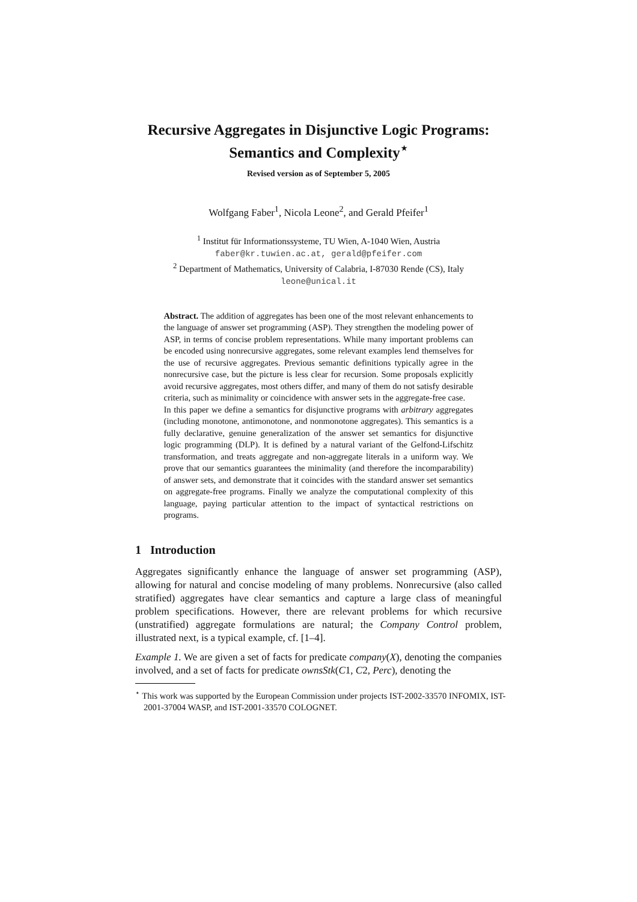Recursive Aggregates in Disjunctive Logic Programs:
Semantics and Complexity<sup>⋆</sup>
Revised version as of September 5, 2005
Wolfgang Faber<sup>1</sup>, Nicola Leone<sup>2</sup>, and Gerald Pfeifer<sup>1</sup>
<sup>1</sup> Institut für Informationssysteme, TU Wien, A-1040 Wien, Austria
faber@kr.tuwien.ac.at, gerald@pfeifer.com
<sup>2</sup> Department of Mathematics, University of Calabria, I-87030 Rende (CS), Italy
leone@unical.it
Abstract. The addition of aggregates has been one of the most relevant enhancements to the language of answer set programming (ASP). They strengthen the modeling power of ASP, in terms of concise problem representations. While many important problems can be encoded using nonrecursive aggregates, some relevant examples lend themselves for the use of recursive aggregates. Previous semantic definitions typically agree in the nonrecursive case, but the picture is less clear for recursion. Some proposals explicitly avoid recursive aggregates, most others differ, and many of them do not satisfy desirable criteria, such as minimality or coincidence with answer sets in the aggregate-free case.
In this paper we define a semantics for disjunctive programs with arbitrary aggregates (including monotone, antimonotone, and nonmonotone aggregates). This semantics is a fully declarative, genuine generalization of the answer set semantics for disjunctive logic programming (DLP). It is defined by a natural variant of the Gelfond-Lifschitz transformation, and treats aggregate and non-aggregate literals in a uniform way. We prove that our semantics guarantees the minimality (and therefore the incomparability) of answer sets, and demonstrate that it coincides with the standard answer set semantics on aggregate-free programs. Finally we analyze the computational complexity of this language, paying particular attention to the impact of syntactical restrictions on programs.
1 Introduction
Aggregates significantly enhance the language of answer set programming (ASP), allowing for natural and concise modeling of many problems. Nonrecursive (also called stratified) aggregates have clear semantics and capture a large class of meaningful problem specifications. However, there are relevant problems for which recursive (unstratified) aggregate formulations are natural; the Company Control problem, illustrated next, is a typical example, cf. [1–4].
Example 1. We are given a set of facts for predicate company(X), denoting the companies involved, and a set of facts for predicate ownsStk(C1, C2, Perc), denoting the
<sup>⋆</sup> This work was supported by the European Commission under projects IST-2002-33570 INFOMIX, IST-2001-37004 WASP, and IST-2001-33570 COLOGNET.